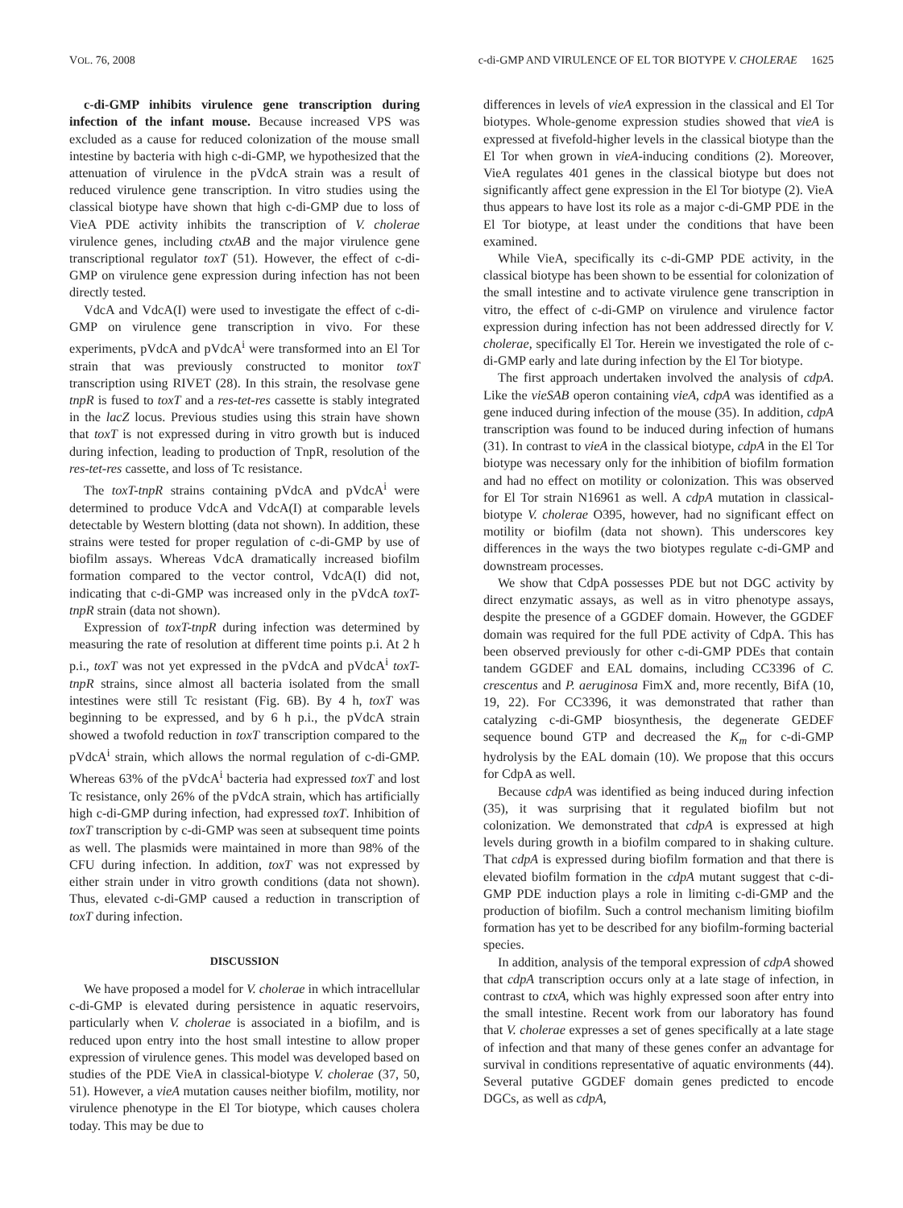VOL. 76, 2008 c-di-GMP AND VIRULENCE OF EL TOR BIOTYPE V. CHOLERAE 1625
c-di-GMP inhibits virulence gene transcription during infection of the infant mouse. Because increased VPS was excluded as a cause for reduced colonization of the mouse small intestine by bacteria with high c-di-GMP, we hypothesized that the attenuation of virulence in the pVdcA strain was a result of reduced virulence gene transcription. In vitro studies using the classical biotype have shown that high c-di-GMP due to loss of VieA PDE activity inhibits the transcription of V. cholerae virulence genes, including ctxAB and the major virulence gene transcriptional regulator toxT (51). However, the effect of c-di-GMP on virulence gene expression during infection has not been directly tested.
VdcA and VdcA(I) were used to investigate the effect of c-di-GMP on virulence gene transcription in vivo. For these experiments, pVdcA and pVdcA<sup>i</sup> were transformed into an El Tor strain that was previously constructed to monitor toxT transcription using RIVET (28). In this strain, the resolvase gene tnpR is fused to toxT and a res-tet-res cassette is stably integrated in the lacZ locus. Previous studies using this strain have shown that toxT is not expressed during in vitro growth but is induced during infection, leading to production of TnpR, resolution of the res-tet-res cassette, and loss of Tc resistance.
The toxT-tnpR strains containing pVdcA and pVdcA<sup>i</sup> were determined to produce VdcA and VdcA(I) at comparable levels detectable by Western blotting (data not shown). In addition, these strains were tested for proper regulation of c-di-GMP by use of biofilm assays. Whereas VdcA dramatically increased biofilm formation compared to the vector control, VdcA(I) did not, indicating that c-di-GMP was increased only in the pVdcA toxT-tnpR strain (data not shown).
Expression of toxT-tnpR during infection was determined by measuring the rate of resolution at different time points p.i. At 2 h p.i., toxT was not yet expressed in the pVdcA and pVdcA<sup>i</sup> toxT-tnpR strains, since almost all bacteria isolated from the small intestines were still Tc resistant (Fig. 6B). By 4 h, toxT was beginning to be expressed, and by 6 h p.i., the pVdcA strain showed a twofold reduction in toxT transcription compared to the pVdcA<sup>i</sup> strain, which allows the normal regulation of c-di-GMP. Whereas 63% of the pVdcA<sup>i</sup> bacteria had expressed toxT and lost Tc resistance, only 26% of the pVdcA strain, which has artificially high c-di-GMP during infection, had expressed toxT. Inhibition of toxT transcription by c-di-GMP was seen at subsequent time points as well. The plasmids were maintained in more than 98% of the CFU during infection. In addition, toxT was not expressed by either strain under in vitro growth conditions (data not shown). Thus, elevated c-di-GMP caused a reduction in transcription of toxT during infection.
DISCUSSION
We have proposed a model for V. cholerae in which intracellular c-di-GMP is elevated during persistence in aquatic reservoirs, particularly when V. cholerae is associated in a biofilm, and is reduced upon entry into the host small intestine to allow proper expression of virulence genes. This model was developed based on studies of the PDE VieA in classical-biotype V. cholerae (37, 50, 51). However, a vieA mutation causes neither biofilm, motility, nor virulence phenotype in the El Tor biotype, which causes cholera today. This may be due to
differences in levels of vieA expression in the classical and El Tor biotypes. Whole-genome expression studies showed that vieA is expressed at fivefold-higher levels in the classical biotype than the El Tor when grown in vieA-inducing conditions (2). Moreover, VieA regulates 401 genes in the classical biotype but does not significantly affect gene expression in the El Tor biotype (2). VieA thus appears to have lost its role as a major c-di-GMP PDE in the El Tor biotype, at least under the conditions that have been examined.
While VieA, specifically its c-di-GMP PDE activity, in the classical biotype has been shown to be essential for colonization of the small intestine and to activate virulence gene transcription in vitro, the effect of c-di-GMP on virulence and virulence factor expression during infection has not been addressed directly for V. cholerae, specifically El Tor. Herein we investigated the role of c-di-GMP early and late during infection by the El Tor biotype.
The first approach undertaken involved the analysis of cdpA. Like the vieSAB operon containing vieA, cdpA was identified as a gene induced during infection of the mouse (35). In addition, cdpA transcription was found to be induced during infection of humans (31). In contrast to vieA in the classical biotype, cdpA in the El Tor biotype was necessary only for the inhibition of biofilm formation and had no effect on motility or colonization. This was observed for El Tor strain N16961 as well. A cdpA mutation in classical-biotype V. cholerae O395, however, had no significant effect on motility or biofilm (data not shown). This underscores key differences in the ways the two biotypes regulate c-di-GMP and downstream processes.
We show that CdpA possesses PDE but not DGC activity by direct enzymatic assays, as well as in vitro phenotype assays, despite the presence of a GGDEF domain. However, the GGDEF domain was required for the full PDE activity of CdpA. This has been observed previously for other c-di-GMP PDEs that contain tandem GGDEF and EAL domains, including CC3396 of C. crescentus and P. aeruginosa FimX and, more recently, BifA (10, 19, 22). For CC3396, it was demonstrated that rather than catalyzing c-di-GMP biosynthesis, the degenerate GEDEF sequence bound GTP and decreased the K<sub>m</sub> for c-di-GMP hydrolysis by the EAL domain (10). We propose that this occurs for CdpA as well.
Because cdpA was identified as being induced during infection (35), it was surprising that it regulated biofilm but not colonization. We demonstrated that cdpA is expressed at high levels during growth in a biofilm compared to in shaking culture. That cdpA is expressed during biofilm formation and that there is elevated biofilm formation in the cdpA mutant suggest that c-di-GMP PDE induction plays a role in limiting c-di-GMP and the production of biofilm. Such a control mechanism limiting biofilm formation has yet to be described for any biofilm-forming bacterial species.
In addition, analysis of the temporal expression of cdpA showed that cdpA transcription occurs only at a late stage of infection, in contrast to ctxA, which was highly expressed soon after entry into the small intestine. Recent work from our laboratory has found that V. cholerae expresses a set of genes specifically at a late stage of infection and that many of these genes confer an advantage for survival in conditions representative of aquatic environments (44). Several putative GGDEF domain genes predicted to encode DGCs, as well as cdpA,